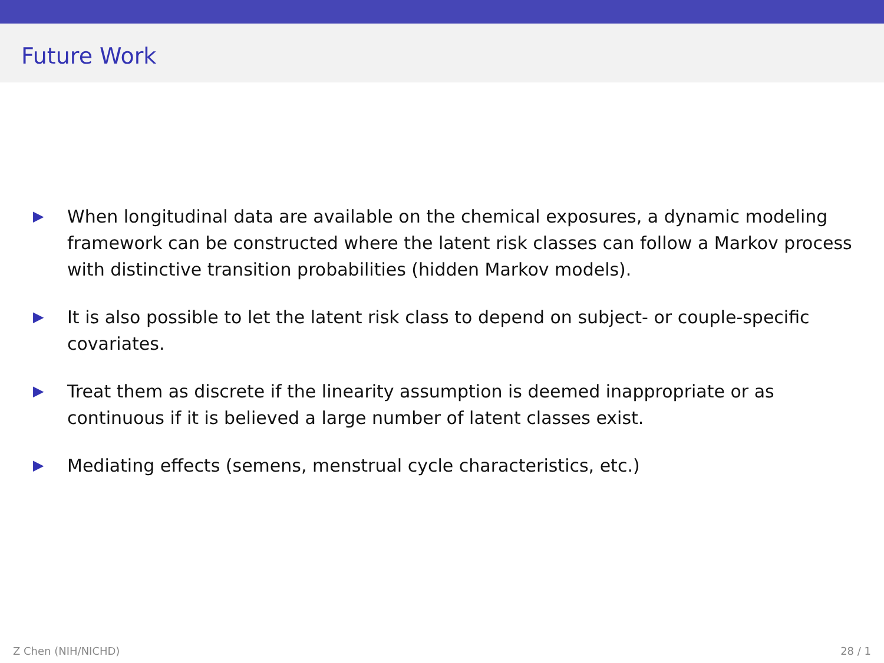Future Work
▶ When longitudinal data are available on the chemical exposures, a dynamic modeling framework can be constructed where the latent risk classes can follow a Markov process with distinctive transition probabilities (hidden Markov models).
▶ It is also possible to let the latent risk class to depend on subject- or couple-specific covariates.
▶ Treat them as discrete if the linearity assumption is deemed inappropriate or as continuous if it is believed a large number of latent classes exist.
▶ Mediating effects (semens, menstrual cycle characteristics, etc.)
Z Chen (NIH/NICHD) 28 / 1